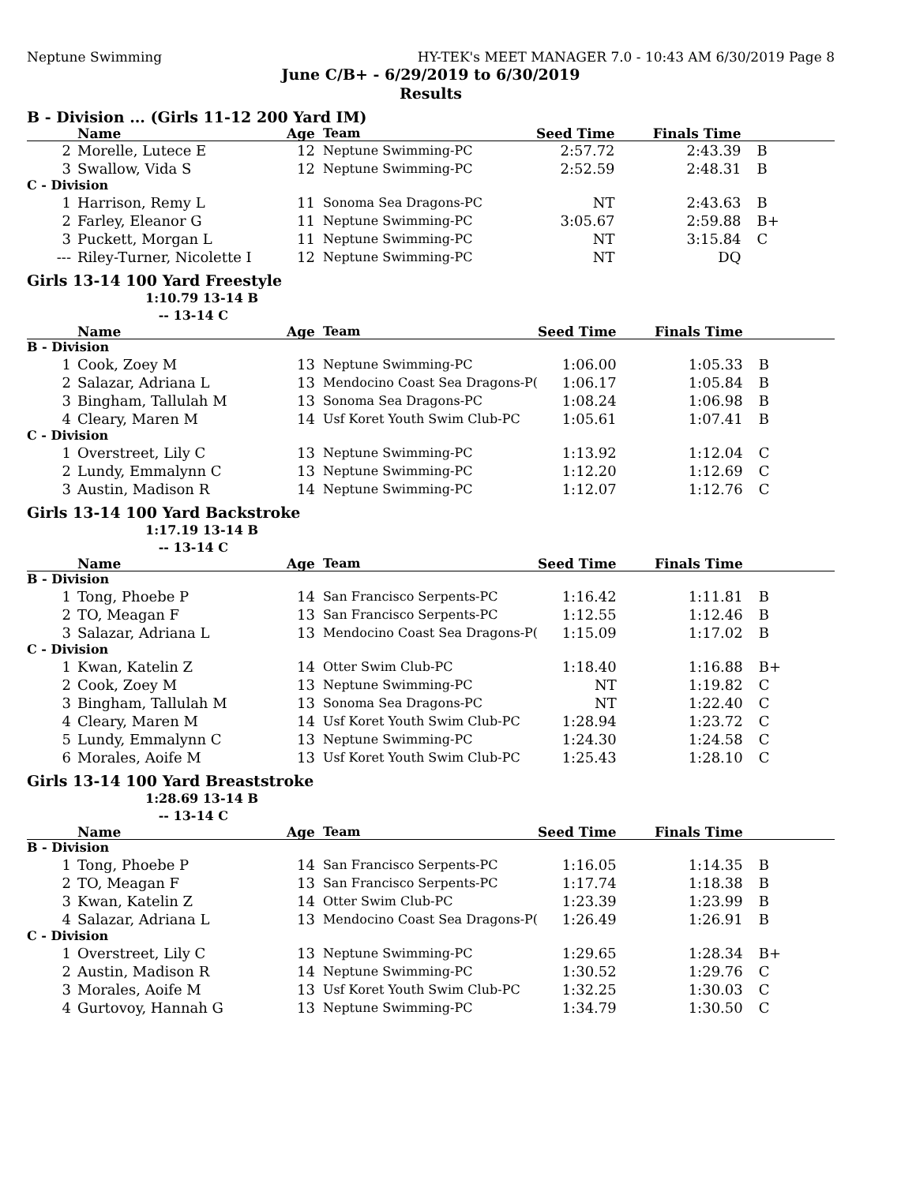Neptune Swimming HY-TEK's MEET MANAGER 7.0 - 10:43 AM 6/30/2019 Page 8
June C/B+ - 6/29/2019 to 6/30/2019
Results
B - Division ... (Girls 11-12 200 Yard IM)
| | Name | Age | Team | Seed Time | Finals Time | |
| --- | --- | --- | --- | --- | --- | --- |
| 2 | Morelle, Lutece E | 12 | Neptune Swimming-PC | 2:57.72 | 2:43.39 | B |
| 3 | Swallow, Vida S | 12 | Neptune Swimming-PC | 2:52.59 | 2:48.31 | B |
| C - Division | | | | | | |
| 1 | Harrison, Remy L | 11 | Sonoma Sea Dragons-PC | NT | 2:43.63 | B |
| 2 | Farley, Eleanor G | 11 | Neptune Swimming-PC | 3:05.67 | 2:59.88 | B+ |
| 3 | Puckett, Morgan L | 11 | Neptune Swimming-PC | NT | 3:15.84 | C |
| --- | Riley-Turner, Nicolette I | 12 | Neptune Swimming-PC | NT | DQ | |
Girls 13-14 100 Yard Freestyle
1:10.79 13-14 B
-- 13-14 C
| | Name | Age | Team | Seed Time | Finals Time | |
| --- | --- | --- | --- | --- | --- | --- |
| B - Division | | | | | | |
| 1 | Cook, Zoey M | 13 | Neptune Swimming-PC | 1:06.00 | 1:05.33 | B |
| 2 | Salazar, Adriana L | 13 | Mendocino Coast Sea Dragons-P( | 1:06.17 | 1:05.84 | B |
| 3 | Bingham, Tallulah M | 13 | Sonoma Sea Dragons-PC | 1:08.24 | 1:06.98 | B |
| 4 | Cleary, Maren M | 14 | Usf Koret Youth Swim Club-PC | 1:05.61 | 1:07.41 | B |
| C - Division | | | | | | |
| 1 | Overstreet, Lily C | 13 | Neptune Swimming-PC | 1:13.92 | 1:12.04 | C |
| 2 | Lundy, Emmalynn C | 13 | Neptune Swimming-PC | 1:12.20 | 1:12.69 | C |
| 3 | Austin, Madison R | 14 | Neptune Swimming-PC | 1:12.07 | 1:12.76 | C |
Girls 13-14 100 Yard Backstroke
1:17.19 13-14 B
-- 13-14 C
| | Name | Age | Team | Seed Time | Finals Time | |
| --- | --- | --- | --- | --- | --- | --- |
| B - Division | | | | | | |
| 1 | Tong, Phoebe P | 14 | San Francisco Serpents-PC | 1:16.42 | 1:11.81 | B |
| 2 | TO, Meagan F | 13 | San Francisco Serpents-PC | 1:12.55 | 1:12.46 | B |
| 3 | Salazar, Adriana L | 13 | Mendocino Coast Sea Dragons-P( | 1:15.09 | 1:17.02 | B |
| C - Division | | | | | | |
| 1 | Kwan, Katelin Z | 14 | Otter Swim Club-PC | 1:18.40 | 1:16.88 | B+ |
| 2 | Cook, Zoey M | 13 | Neptune Swimming-PC | NT | 1:19.82 | C |
| 3 | Bingham, Tallulah M | 13 | Sonoma Sea Dragons-PC | NT | 1:22.40 | C |
| 4 | Cleary, Maren M | 14 | Usf Koret Youth Swim Club-PC | 1:28.94 | 1:23.72 | C |
| 5 | Lundy, Emmalynn C | 13 | Neptune Swimming-PC | 1:24.30 | 1:24.58 | C |
| 6 | Morales, Aoife M | 13 | Usf Koret Youth Swim Club-PC | 1:25.43 | 1:28.10 | C |
Girls 13-14 100 Yard Breaststroke
1:28.69 13-14 B
-- 13-14 C
| | Name | Age | Team | Seed Time | Finals Time | |
| --- | --- | --- | --- | --- | --- | --- |
| B - Division | | | | | | |
| 1 | Tong, Phoebe P | 14 | San Francisco Serpents-PC | 1:16.05 | 1:14.35 | B |
| 2 | TO, Meagan F | 13 | San Francisco Serpents-PC | 1:17.74 | 1:18.38 | B |
| 3 | Kwan, Katelin Z | 14 | Otter Swim Club-PC | 1:23.39 | 1:23.99 | B |
| 4 | Salazar, Adriana L | 13 | Mendocino Coast Sea Dragons-P( | 1:26.49 | 1:26.91 | B |
| C - Division | | | | | | |
| 1 | Overstreet, Lily C | 13 | Neptune Swimming-PC | 1:29.65 | 1:28.34 | B+ |
| 2 | Austin, Madison R | 14 | Neptune Swimming-PC | 1:30.52 | 1:29.76 | C |
| 3 | Morales, Aoife M | 13 | Usf Koret Youth Swim Club-PC | 1:32.25 | 1:30.03 | C |
| 4 | Gurtovoy, Hannah G | 13 | Neptune Swimming-PC | 1:34.79 | 1:30.50 | C |